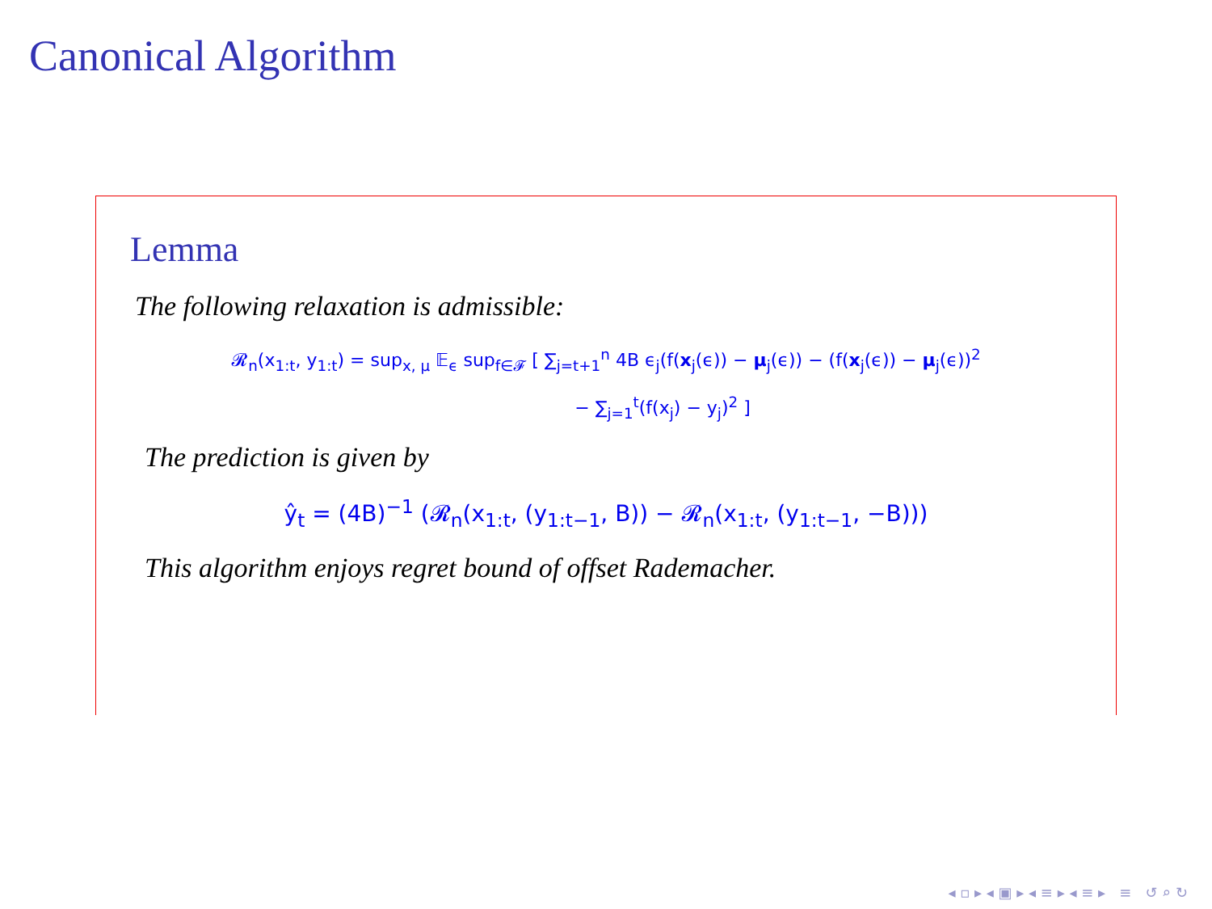Canonical Algorithm
Lemma
The following relaxation is admissible:
𝓡<sub>n</sub>(x<sub>1:t</sub>, y<sub>1:t</sub>) = sup<sub>x, μ</sub> 𝔼<sub>ϵ</sub> sup<sub>f∈𝓕</sub> [ ∑<sub>j=t+1</sub><sup>n</sup> 4B ϵ<sub>j</sub>(f(x<sub>j</sub>(ϵ)) − μ<sub>j</sub>(ϵ)) − (f(x<sub>j</sub>(ϵ)) − μ<sub>j</sub>(ϵ))<sup>2</sup>
− ∑<sub>j=1</sub><sup>t</sup>(f(x<sub>j</sub>) − y<sub>j</sub>)<sup>2</sup> ]
The prediction is given by
ŷ<sub>t</sub> = (4B)<sup>−1</sup> (𝓡<sub>n</sub>(x<sub>1:t</sub>, (y<sub>1:t−1</sub>, B)) − 𝓡<sub>n</sub>(x<sub>1:t</sub>, (y<sub>1:t−1</sub>, −B)))
This algorithm enjoys regret bound of offset Rademacher.
◂ ▫ ▸ ◂ ▣ ▸ ◂ ≡ ▸ ◂ ≡ ▸ ≡ ↺ ⌕ ↻